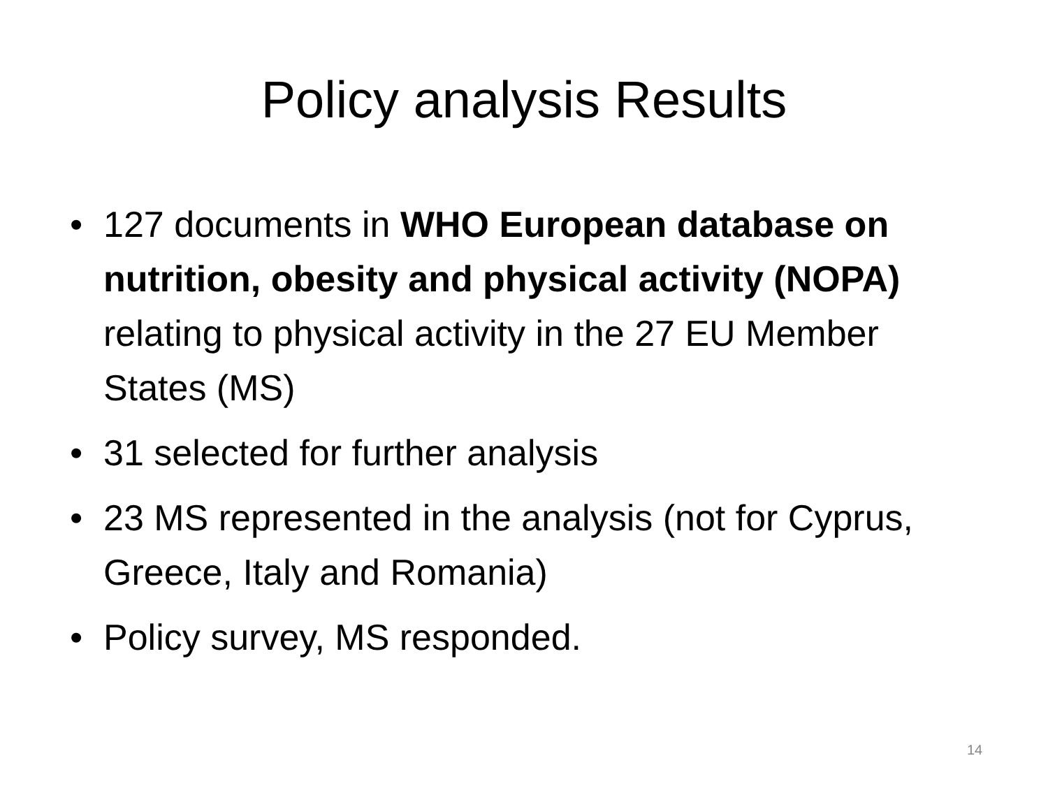Policy analysis Results
• 127 documents in WHO European database on nutrition, obesity and physical activity (NOPA) relating to physical activity in the 27 EU Member States (MS)
• 31 selected for further analysis
• 23 MS represented in the analysis (not for Cyprus, Greece, Italy and Romania)
• Policy survey, MS responded.
14